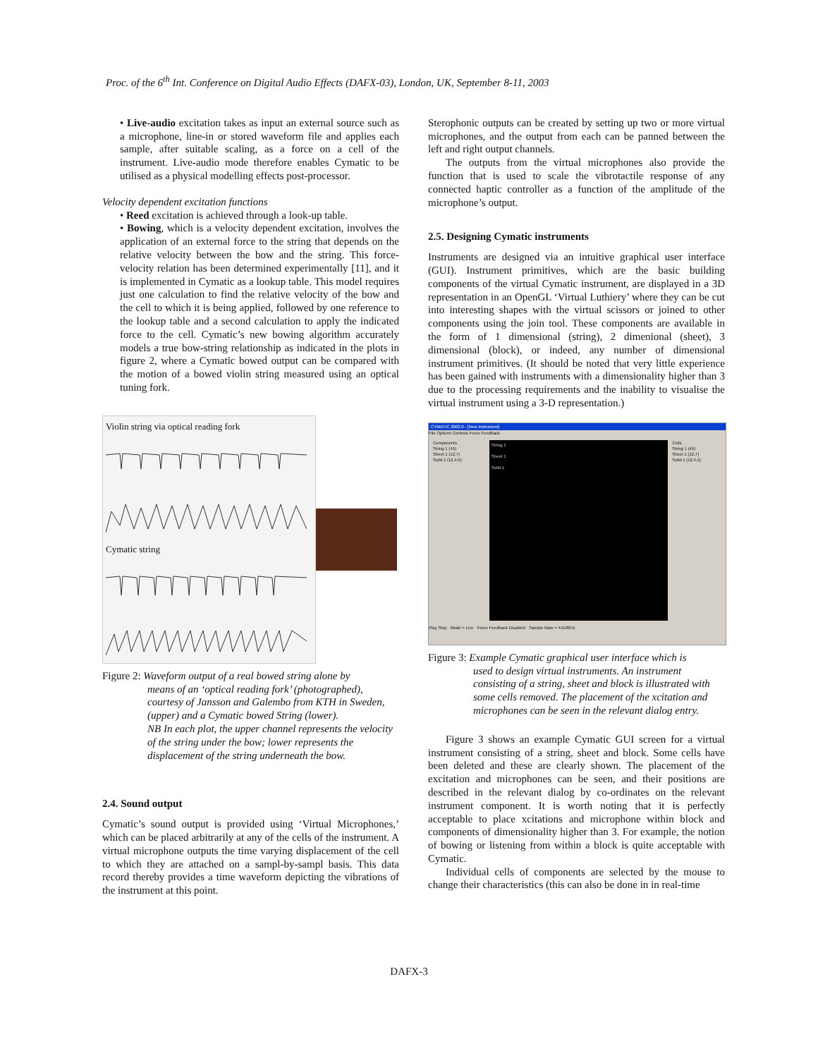Proc. of the 6<sup>th</sup> Int. Conference on Digital Audio Effects (DAFX-03), London, UK, September 8-11, 2003
• Live-audio excitation takes as input an external source such as a microphone, line-in or stored waveform file and applies each sample, after suitable scaling, as a force on a cell of the instrument. Live-audio mode therefore enables Cymatic to be utilised as a physical modelling effects post-processor.
Velocity dependent excitation functions
• Reed excitation is achieved through a look-up table.
• Bowing, which is a velocity dependent excitation, involves the application of an external force to the string that depends on the relative velocity between the bow and the string. This force-velocity relation has been determined experimentally [11], and it is implemented in Cymatic as a lookup table. This model requires just one calculation to find the relative velocity of the bow and the cell to which it is being applied, followed by one reference to the lookup table and a second calculation to apply the indicated force to the cell. Cymatic’s new bowing algorithm accurately models a true bow-string relationship as indicated in the plots in figure 2, where a Cymatic bowed output can be compared with the motion of a bowed violin string measured using an optical tuning fork.
Violin string via optical reading fork
Cymatic string
Figure 2: Waveform output of a real bowed string alone by
means of an ‘optical reading fork’ (photographed), courtesy of Jansson and Galembo from KTH in Sweden, (upper) and a Cymatic bowed String (lower).
NB In each plot, the upper channel represents the velocity of the string under the bow; lower represents the displacement of the string underneath the bow.
2.4. Sound output
Cymatic’s sound output is provided using ‘Virtual Microphones,’ which can be placed arbitrarily at any of the cells of the instrument. A virtual microphone outputs the time varying displacement of the cell to which they are attached on a sampl-by-sampl basis. This data record thereby provides a time waveform depicting the vibrations of the instrument at this point.
Sterophonic outputs can be created by setting up two or more virtual microphones, and the output from each can be panned between the left and right output channels.
The outputs from the virtual microphones also provide the function that is used to scale the vibrotactile response of any connected haptic controller as a function of the amplitude of the microphone’s output.
2.5. Designing Cymatic instruments
Instruments are designed via an intuitive graphical user interface (GUI). Instrument primitives, which are the basic building components of the virtual Cymatic instrument, are displayed in a 3D representation in an OpenGL ‘Virtual Luthiery’ where they can be cut into interesting shapes with the virtual scissors or joined to other components using the join tool. These components are available in the form of 1 dimensional (string), 2 dimenional (sheet), 3 dimensional (block), or indeed, any number of dimensional instrument primitives. (It should be noted that very little experience has been gained with instruments with a dimensionality higher than 3 due to the processing requirements and the inability to visualise the virtual instrument using a 3-D representation.)
CYMATIC 2002.0 - [New Instrument]
File Options Controls Force Feedback
Components
String 1 (45)
Sheet 1 (12,7)
Solid 1 (12,4,5)
String 1
Sheet 1
Solid 1
Cells
String 1 (45)
Sheet 1 (12,7)
Solid 1 (12,4,5)
Play Stop Mode = Live Force Feedback Disabled Sample Rate = 44100Hz
Figure 3: Example Cymatic graphical user interface which is
used to design virtual instruments. An instrument consisting of a string, sheet and block is illustrated with some cells removed. The placement of the xcitation and microphones can be seen in the relevant dialog entry.
Figure 3 shows an example Cymatic GUI screen for a virtual instrument consisting of a string, sheet and block. Some cells have been deleted and these are clearly shown. The placement of the excitation and microphones can be seen, and their positions are described in the relevant dialog by co-ordinates on the relevant instrument component. It is worth noting that it is perfectly acceptable to place xcitations and microphone within block and components of dimensionality higher than 3. For example, the notion of bowing or listening from within a block is quite acceptable with Cymatic.
Individual cells of components are selected by the mouse to change their characteristics (this can also be done in in real-time
DAFX-3